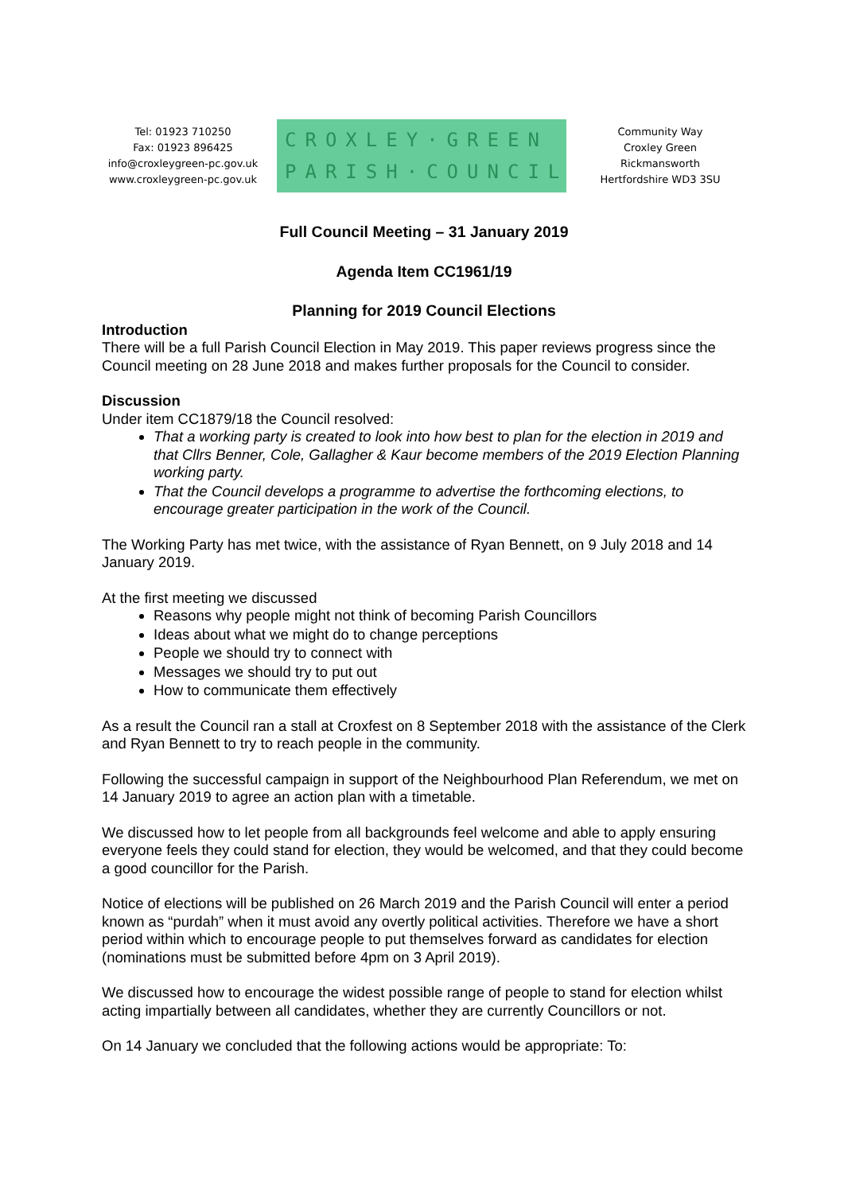Tel: 01923 710250
Fax: 01923 896425
info@croxleygreen-pc.gov.uk
www.croxleygreen-pc.gov.uk
CROXLEY·GREEN
PARISH·COUNCIL
Community Way
Croxley Green
Rickmansworth
Hertfordshire WD3 3SU
Full Council Meeting – 31 January 2019
Agenda Item CC1961/19
Planning for 2019 Council Elections
Introduction
There will be a full Parish Council Election in May 2019. This paper reviews progress since the Council meeting on 28 June 2018 and makes further proposals for the Council to consider.
Discussion
Under item CC1879/18 the Council resolved:
That a working party is created to look into how best to plan for the election in 2019 and that Cllrs Benner, Cole, Gallagher & Kaur become members of the 2019 Election Planning working party.
That the Council develops a programme to advertise the forthcoming elections, to encourage greater participation in the work of the Council.
The Working Party has met twice, with the assistance of Ryan Bennett, on 9 July 2018 and 14 January 2019.
At the first meeting we discussed
Reasons why people might not think of becoming Parish Councillors
Ideas about what we might do to change perceptions
People we should try to connect with
Messages we should try to put out
How to communicate them effectively
As a result the Council ran a stall at Croxfest on 8 September 2018 with the assistance of the Clerk and Ryan Bennett to try to reach people in the community.
Following the successful campaign in support of the Neighbourhood Plan Referendum, we met on 14 January 2019 to agree an action plan with a timetable.
We discussed how to let people from all backgrounds feel welcome and able to apply ensuring everyone feels they could stand for election, they would be welcomed, and that they could become a good councillor for the Parish.
Notice of elections will be published on 26 March 2019 and the Parish Council will enter a period known as “purdah” when it must avoid any overtly political activities. Therefore we have a short period within which to encourage people to put themselves forward as candidates for election (nominations must be submitted before 4pm on 3 April 2019).
We discussed how to encourage the widest possible range of people to stand for election whilst acting impartially between all candidates, whether they are currently Councillors or not.
On 14 January we concluded that the following actions would be appropriate: To: